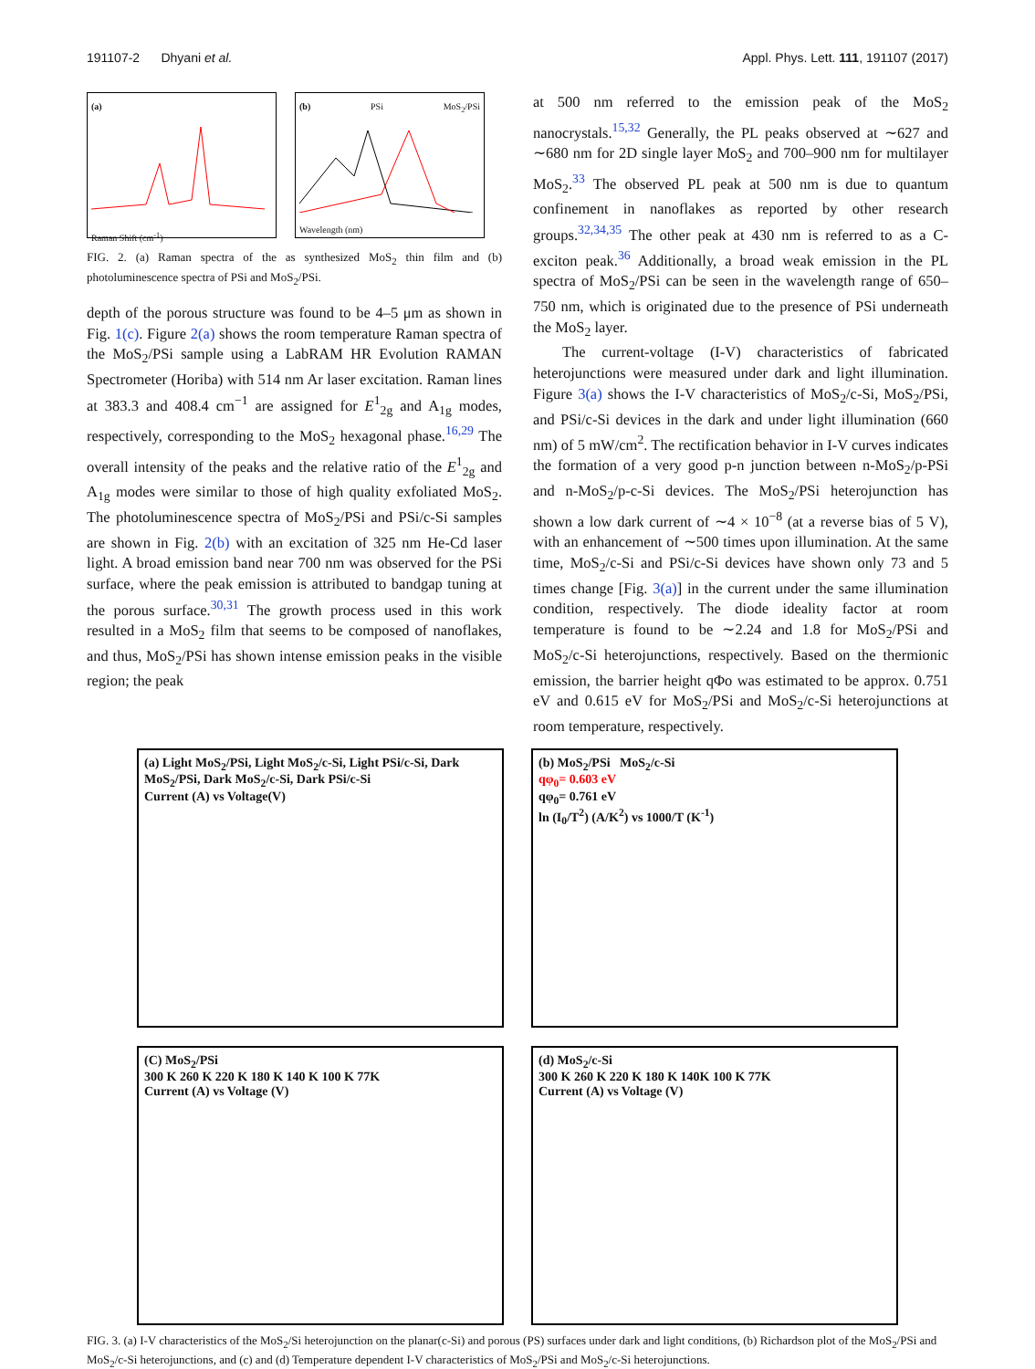191107-2 Dhyani et al. Appl. Phys. Lett. 111, 191107 (2017)
(a)
Raman Shift (cm<sup>-1</sup>)
(b) PSi MoS<sub>2</sub>/PSi
Wavelength (nm)
FIG. 2. (a) Raman spectra of the as synthesized MoS<sub>2</sub> thin film and (b) photoluminescence spectra of PSi and MoS<sub>2</sub>/PSi.
depth of the porous structure was found to be 4–5 μm as shown in Fig. 1(c). Figure 2(a) shows the room temperature Raman spectra of the MoS<sub>2</sub>/PSi sample using a LabRAM HR Evolution RAMAN Spectrometer (Horiba) with 514 nm Ar laser excitation. Raman lines at 383.3 and 408.4 cm<sup>−1</sup> are assigned for E<sup>1</sup><sub>2g</sub> and A<sub>1g</sub> modes, respectively, corresponding to the MoS<sub>2</sub> hexagonal phase.<sup>16,29</sup> The overall intensity of the peaks and the relative ratio of the E<sup>1</sup><sub>2g</sub> and A<sub>1g</sub> modes were similar to those of high quality exfoliated MoS<sub>2</sub>. The photoluminescence spectra of MoS<sub>2</sub>/PSi and PSi/c-Si samples are shown in Fig. 2(b) with an excitation of 325 nm He-Cd laser light. A broad emission band near 700 nm was observed for the PSi surface, where the peak emission is attributed to bandgap tuning at the porous surface.<sup>30,31</sup> The growth process used in this work resulted in a MoS<sub>2</sub> film that seems to be composed of nanoflakes, and thus, MoS<sub>2</sub>/PSi has shown intense emission peaks in the visible region; the peak
at 500 nm referred to the emission peak of the MoS<sub>2</sub> nanocrystals.<sup>15,32</sup> Generally, the PL peaks observed at ∼627 and ∼680 nm for 2D single layer MoS<sub>2</sub> and 700–900 nm for multilayer MoS<sub>2</sub>.<sup>33</sup> The observed PL peak at 500 nm is due to quantum confinement in nanoflakes as reported by other research groups.<sup>32,34,35</sup> The other peak at 430 nm is referred to as a C-exciton peak.<sup>36</sup> Additionally, a broad weak emission in the PL spectra of MoS<sub>2</sub>/PSi can be seen in the wavelength range of 650–750 nm, which is originated due to the presence of PSi underneath the MoS<sub>2</sub> layer.
The current-voltage (I-V) characteristics of fabricated heterojunctions were measured under dark and light illumination. Figure 3(a) shows the I-V characteristics of MoS<sub>2</sub>/c-Si, MoS<sub>2</sub>/PSi, and PSi/c-Si devices in the dark and under light illumination (660 nm) of 5 mW/cm<sup>2</sup>. The rectification behavior in I-V curves indicates the formation of a very good p-n junction between n-MoS<sub>2</sub>/p-PSi and n-MoS<sub>2</sub>/p-c-Si devices. The MoS<sub>2</sub>/PSi heterojunction has shown a low dark current of ∼4 × 10<sup>−8</sup> (at a reverse bias of 5 V), with an enhancement of ∼500 times upon illumination. At the same time, MoS<sub>2</sub>/c-Si and PSi/c-Si devices have shown only 73 and 5 times change [Fig. 3(a)] in the current under the same illumination condition, respectively. The diode ideality factor at room temperature is found to be ∼2.24 and 1.8 for MoS<sub>2</sub>/PSi and MoS<sub>2</sub>/c-Si heterojunctions, respectively. Based on the thermionic emission, the barrier height qΦo was estimated to be approx. 0.751 eV and 0.615 eV for MoS<sub>2</sub>/PSi and MoS<sub>2</sub>/c-Si heterojunctions at room temperature, respectively.
(a) Light MoS<sub>2</sub>/PSi, Light MoS<sub>2</sub>/c-Si, Light PSi/c-Si, Dark MoS<sub>2</sub>/PSi, Dark MoS<sub>2</sub>/c-Si, Dark PSi/c-Si
Current (A) vs Voltage(V)
(b) MoS<sub>2</sub>/PSi MoS<sub>2</sub>/c-Si
qφ<sub>0</sub>= 0.603 eV
qφ<sub>0</sub>= 0.761 eV
ln (I<sub>0</sub>/T<sup>2</sup>) (A/K<sup>2</sup>) vs 1000/T (K<sup>-1</sup>)
(C) MoS<sub>2</sub>/PSi
300 K 260 K 220 K 180 K 140 K 100 K 77K
Current (A) vs Voltage (V)
(d) MoS<sub>2</sub>/c-Si
300 K 260 K 220 K 180 K 140K 100 K 77K
Current (A) vs Voltage (V)
FIG. 3. (a) I-V characteristics of the MoS<sub>2</sub>/Si heterojunction on the planar(c-Si) and porous (PS) surfaces under dark and light conditions, (b) Richardson plot of the MoS<sub>2</sub>/PSi and MoS<sub>2</sub>/c-Si heterojunctions, and (c) and (d) Temperature dependent I-V characteristics of MoS<sub>2</sub>/PSi and MoS<sub>2</sub>/c-Si heterojunctions.